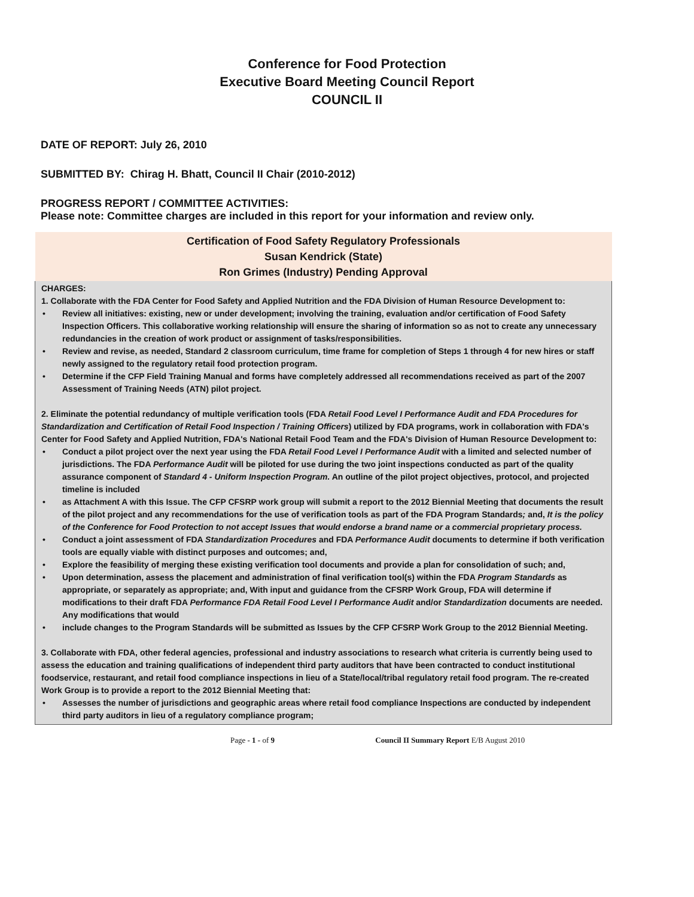Conference for Food Protection
Executive Board Meeting Council Report
COUNCIL II
DATE OF REPORT: July 26, 2010
SUBMITTED BY: Chirag H. Bhatt, Council II Chair (2010-2012)
PROGRESS REPORT / COMMITTEE ACTIVITIES:
Please note: Committee charges are included in this report for your information and review only.
| Certification of Food Safety Regulatory Professionals Susan Kendrick (State) Ron Grimes (Industry) Pending Approval |
| --- |
| CHARGES: 1. Collaborate with the FDA Center for Food Safety and Applied Nutrition and the FDA Division of Human Resource Development to: • Review all initiatives: existing, new or under development; involving the training, evaluation and/or certification of Food Safety Inspection Officers. This collaborative working relationship will ensure the sharing of information so as not to create any unnecessary redundancies in the creation of work product or assignment of tasks/responsibilities. • Review and revise, as needed, Standard 2 classroom curriculum, time frame for completion of Steps 1 through 4 for new hires or staff newly assigned to the regulatory retail food protection program. • Determine if the CFP Field Training Manual and forms have completely addressed all recommendations received as part of the 2007 Assessment of Training Needs (ATN) pilot project. 2. Eliminate the potential redundancy of multiple verification tools (FDA Retail Food Level I Performance Audit and FDA Procedures for Standardization and Certification of Retail Food Inspection / Training Officers ) utilized by FDA programs, work in collaboration with FDA's Center for Food Safety and Applied Nutrition, FDA's National Retail Food Team and the FDA's Division of Human Resource Development to: • Conduct a pilot project over the next year using the FDA Retail Food Level I Performance Audit with a limited and selected number of jurisdictions. The FDA Performance Audit will be piloted for use during the two joint inspections conducted as part of the quality assurance component of Standard 4 - Uniform Inspection Program. An outline of the pilot project objectives, protocol, and projected timeline is included • as Attachment A with this Issue. The CFP CFSRP work group will submit a report to the 2012 Biennial Meeting that documents the result of the pilot project and any recommendations for the use of verification tools as part of the FDA Program Standards ; and, It is the policy of the Conference for Food Protection to not accept Issues that would endorse a brand name or a commercial proprietary process. • Conduct a joint assessment of FDA Standardization Procedures and FDA Performance Audit documents to determine if both verification tools are equally viable with distinct purposes and outcomes; and, • Explore the feasibility of merging these existing verification tool documents and provide a plan for consolidation of such; and, • Upon determination, assess the placement and administration of final verification tool(s) within the FDA Program Standards as appropriate, or separately as appropriate; and, With input and guidance from the CFSRP Work Group, FDA will determine if modifications to their draft FDA Performance FDA Retail Food Level I Performance Audit and/or Standardization documents are needed. Any modifications that would • include changes to the Program Standards will be submitted as Issues by the CFP CFSRP Work Group to the 2012 Biennial Meeting. 3. Collaborate with FDA, other federal agencies, professional and industry associations to research what criteria is currently being used to assess the education and training qualifications of independent third party auditors that have been contracted to conduct institutional foodservice, restaurant, and retail food compliance inspections in lieu of a State/local/tribal regulatory retail food program. The re-created Work Group is to provide a report to the 2012 Biennial Meeting that: • Assesses the number of jurisdictions and geographic areas where retail food compliance Inspections are conducted by independent third party auditors in lieu of a regulatory compliance program; |
Page - 1 - of 9 Council II Summary Report E/B August 2010